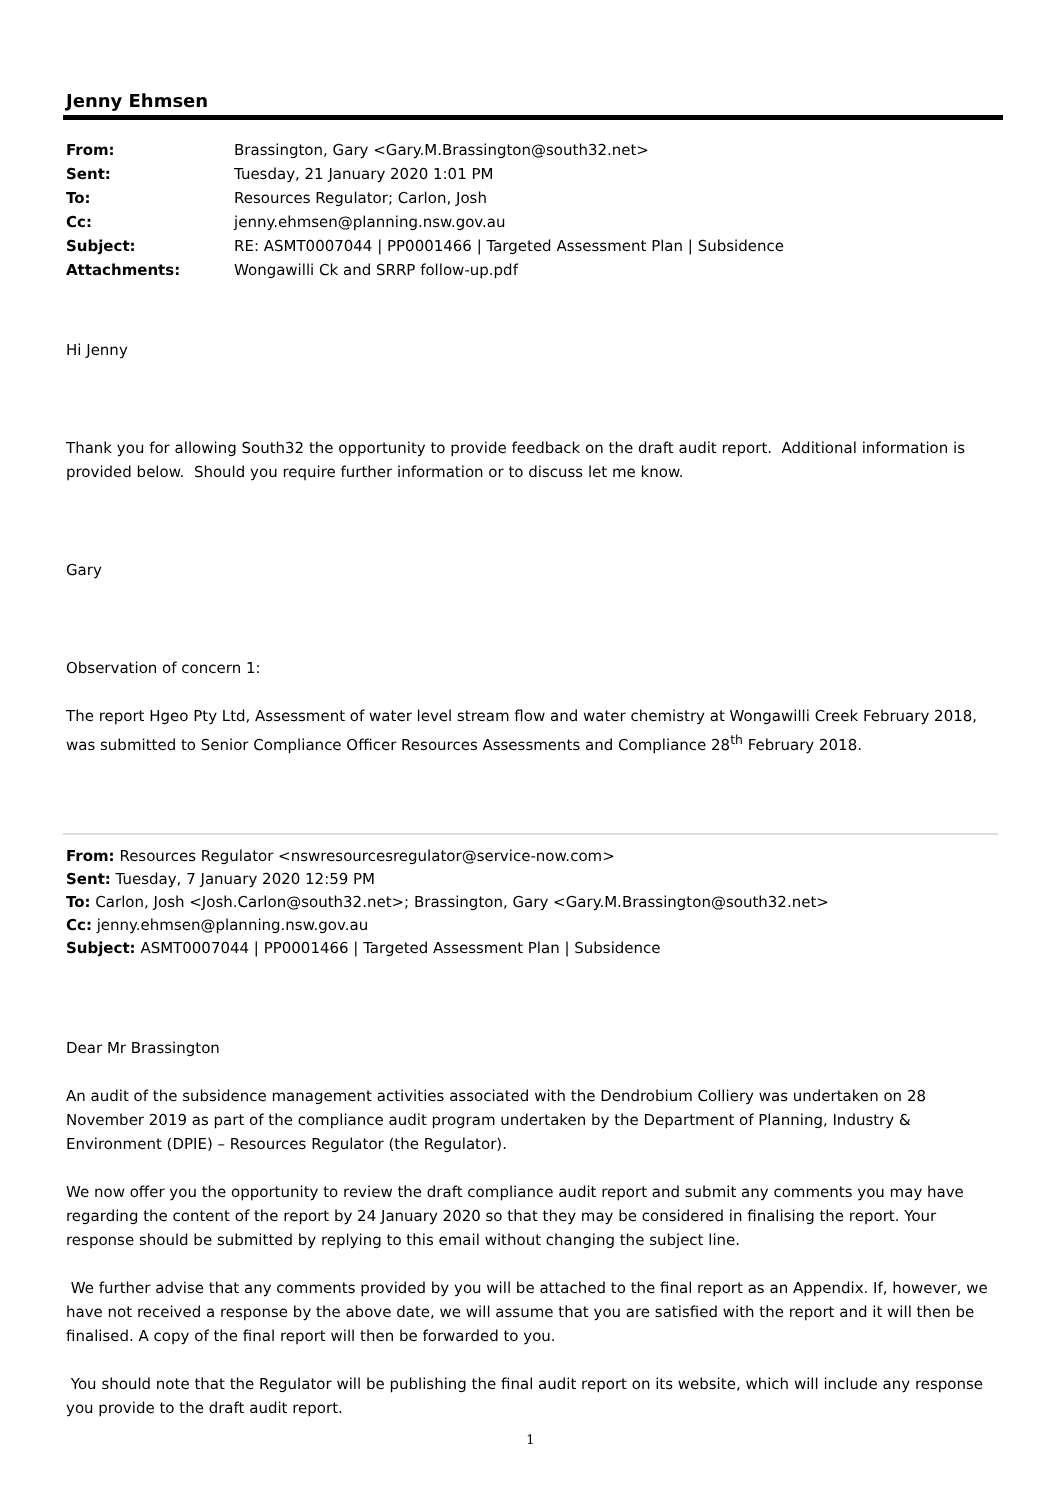Jenny Ehmsen
| From: | Brassington, Gary <Gary.M.Brassington@south32.net> |
| Sent: | Tuesday, 21 January 2020 1:01 PM |
| To: | Resources Regulator; Carlon, Josh |
| Cc: | jenny.ehmsen@planning.nsw.gov.au |
| Subject: | RE: ASMT0007044 / PP0001466 / Targeted Assessment Plan / Subsidence |
| Attachments: | Wongawilli Ck and SRRP follow-up.pdf |
Hi Jenny
Thank you for allowing South32 the opportunity to provide feedback on the draft audit report. Additional information is provided below. Should you require further information or to discuss let me know.
Gary
Observation of concern 1:
The report Hgeo Pty Ltd, Assessment of water level stream flow and water chemistry at Wongawilli Creek February 2018, was submitted to Senior Compliance Officer Resources Assessments and Compliance 28<sup>th</sup> February 2018.
From: Resources Regulator <nswresourcesregulator@service-now.com>
Sent: Tuesday, 7 January 2020 12:59 PM
To: Carlon, Josh <Josh.Carlon@south32.net>; Brassington, Gary <Gary.M.Brassington@south32.net>
Cc: jenny.ehmsen@planning.nsw.gov.au
Subject: ASMT0007044 | PP0001466 | Targeted Assessment Plan | Subsidence
Dear Mr Brassington
An audit of the subsidence management activities associated with the Dendrobium Colliery was undertaken on 28 November 2019 as part of the compliance audit program undertaken by the Department of Planning, Industry & Environment (DPIE) – Resources Regulator (the Regulator).
We now offer you the opportunity to review the draft compliance audit report and submit any comments you may have regarding the content of the report by 24 January 2020 so that they may be considered in finalising the report. Your response should be submitted by replying to this email without changing the subject line.
We further advise that any comments provided by you will be attached to the final report as an Appendix. If, however, we have not received a response by the above date, we will assume that you are satisfied with the report and it will then be finalised. A copy of the final report will then be forwarded to you.
You should note that the Regulator will be publishing the final audit report on its website, which will include any response you provide to the draft audit report.
1